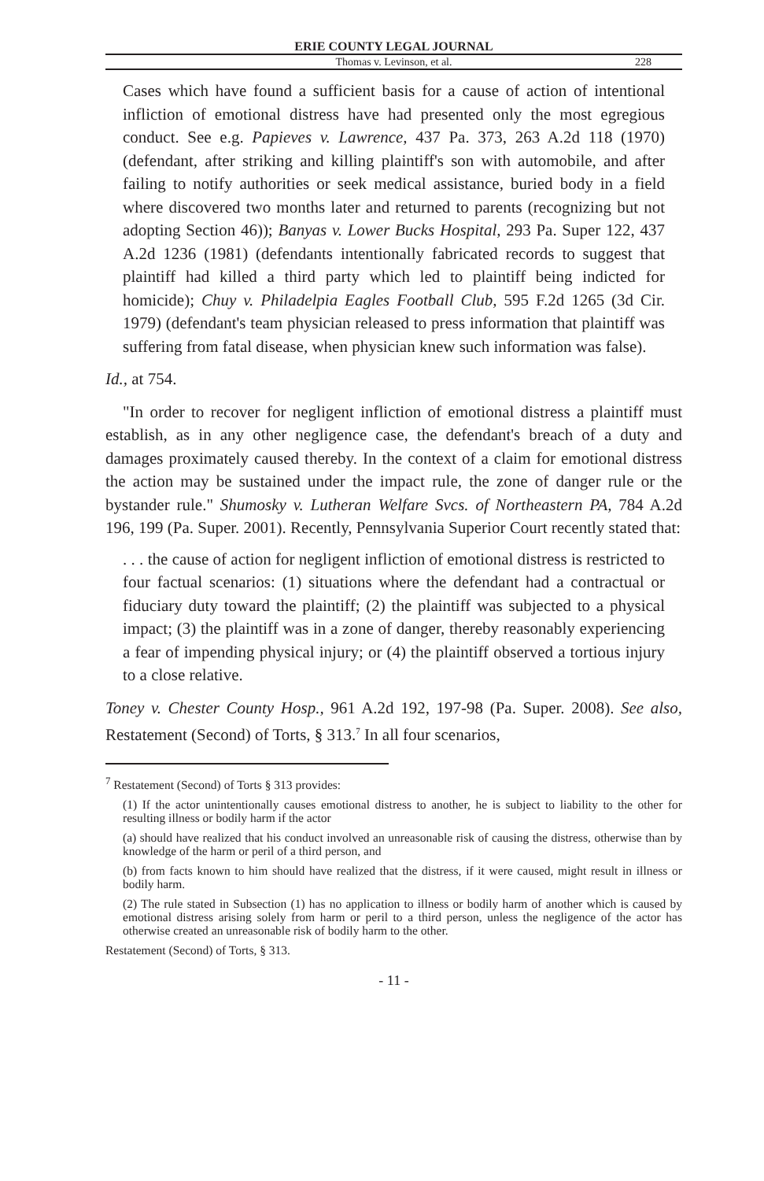ERIE COUNTY LEGAL JOURNAL
Thomas v. Levinson, et al. 228
Cases which have found a sufficient basis for a cause of action of intentional infliction of emotional distress have had presented only the most egregious conduct. See e.g. Papieves v. Lawrence, 437 Pa. 373, 263 A.2d 118 (1970) (defendant, after striking and killing plaintiff's son with automobile, and after failing to notify authorities or seek medical assistance, buried body in a field where discovered two months later and returned to parents (recognizing but not adopting Section 46)); Banyas v. Lower Bucks Hospital, 293 Pa. Super 122, 437 A.2d 1236 (1981) (defendants intentionally fabricated records to suggest that plaintiff had killed a third party which led to plaintiff being indicted for homicide); Chuy v. Philadelpia Eagles Football Club, 595 F.2d 1265 (3d Cir. 1979) (defendant's team physician released to press information that plaintiff was suffering from fatal disease, when physician knew such information was false).
Id., at 754.
"In order to recover for negligent infliction of emotional distress a plaintiff must establish, as in any other negligence case, the defendant's breach of a duty and damages proximately caused thereby. In the context of a claim for emotional distress the action may be sustained under the impact rule, the zone of danger rule or the bystander rule." Shumosky v. Lutheran Welfare Svcs. of Northeastern PA, 784 A.2d 196, 199 (Pa. Super. 2001). Recently, Pennsylvania Superior Court recently stated that:
. . . the cause of action for negligent infliction of emotional distress is restricted to four factual scenarios: (1) situations where the defendant had a contractual or fiduciary duty toward the plaintiff; (2) the plaintiff was subjected to a physical impact; (3) the plaintiff was in a zone of danger, thereby reasonably experiencing a fear of impending physical injury; or (4) the plaintiff observed a tortious injury to a close relative.
Toney v. Chester County Hosp., 961 A.2d 192, 197-98 (Pa. Super. 2008). See also, Restatement (Second) of Torts, § 313.<sup>7</sup> In all four scenarios,
<sup>7</sup> Restatement (Second) of Torts § 313 provides:
(1) If the actor unintentionally causes emotional distress to another, he is subject to liability to the other for resulting illness or bodily harm if the actor
(a) should have realized that his conduct involved an unreasonable risk of causing the distress, otherwise than by knowledge of the harm or peril of a third person, and
(b) from facts known to him should have realized that the distress, if it were caused, might result in illness or bodily harm.
(2) The rule stated in Subsection (1) has no application to illness or bodily harm of another which is caused by emotional distress arising solely from harm or peril to a third person, unless the negligence of the actor has otherwise created an unreasonable risk of bodily harm to the other.
Restatement (Second) of Torts, § 313.
- 11 -